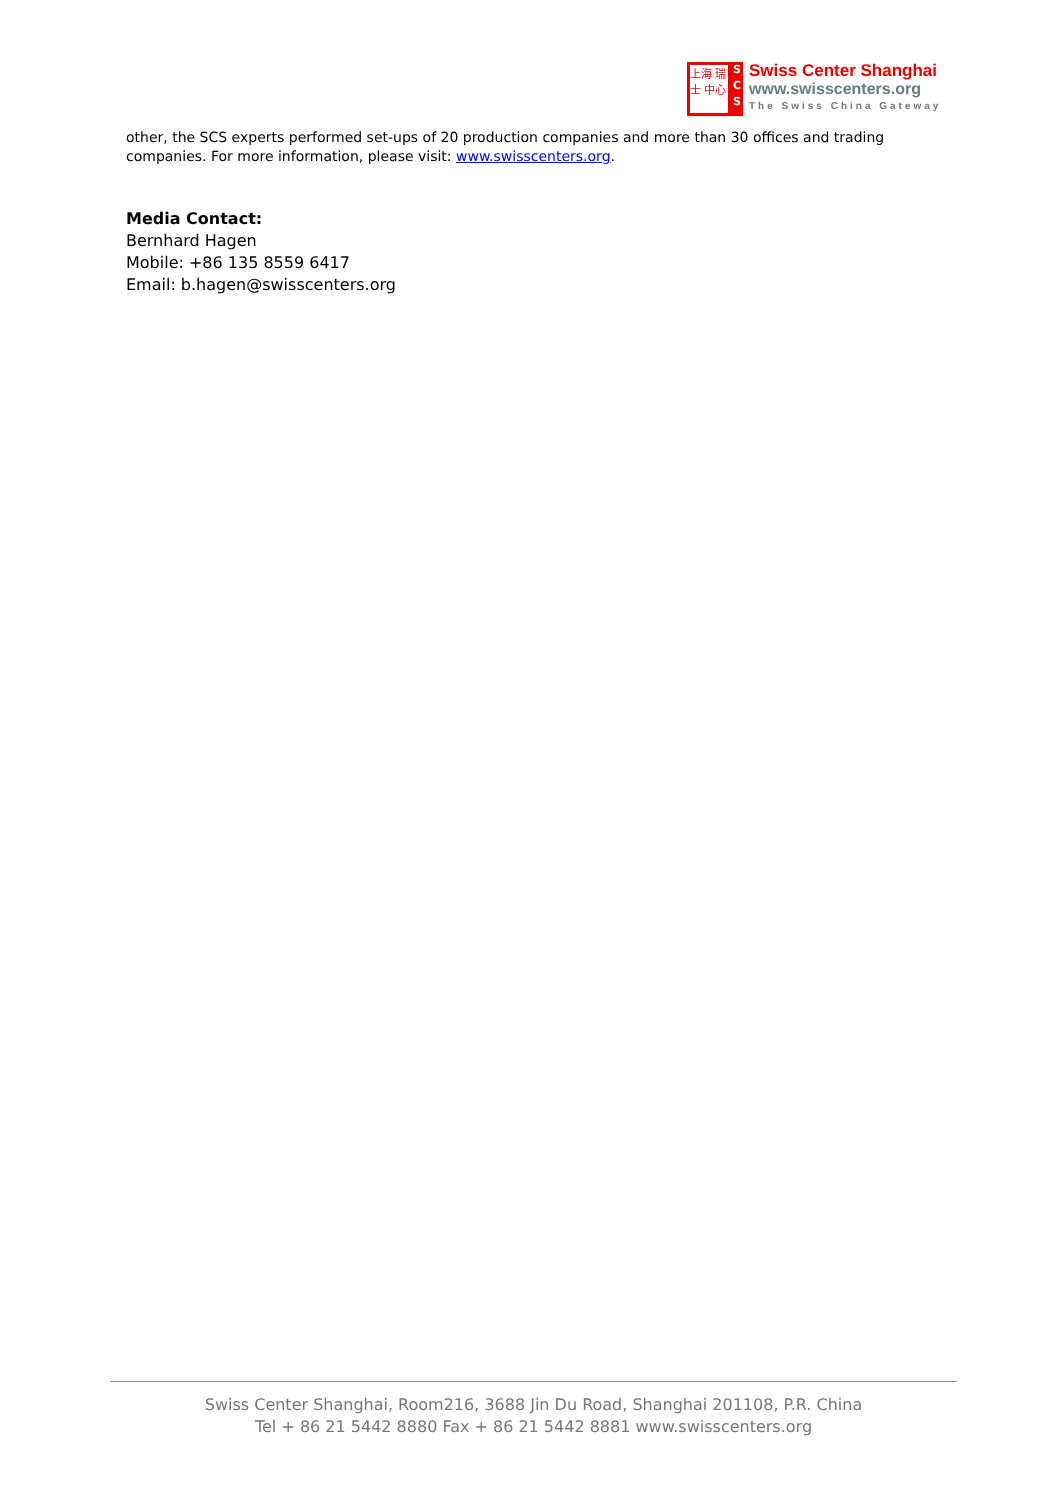上海 瑞士 中心
S
C
S
Swiss Center Shanghai
www.swisscenters.org
The Swiss China Gateway
other, the SCS experts performed set-ups of 20 production companies and more than 30 offices and trading companies. For more information, please visit: www.swisscenters.org.
Media Contact:
Bernhard Hagen
Mobile: +86 135 8559 6417
Email: b.hagen@swisscenters.org
Swiss Center Shanghai, Room216, 3688 Jin Du Road, Shanghai 201108, P.R. China
Tel + 86 21 5442 8880 Fax + 86 21 5442 8881 www.swisscenters.org